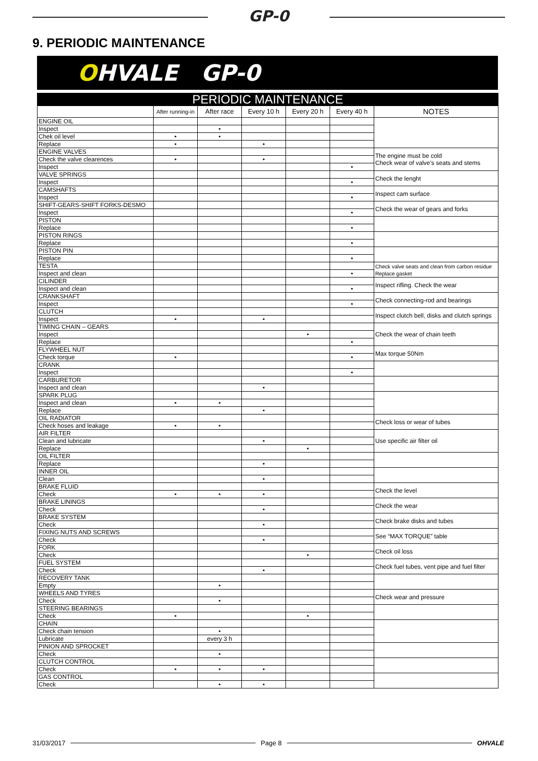GP-0
9. PERIODIC MAINTENANCE
OHVALE GP-0
| PERIODIC MAINTENANCE | | | | | | |
| --- | --- | --- | --- | --- | --- | --- |
| | After running-in | After race | Every 10 h | Every 20 h | Every 40 h | NOTES |
| ENGINE OIL | | | | | | |
| Inspect | | • | | | | |
| Chek oil level | • | • | | | | |
| Replace | • | | • | | | |
| ENGINE VALVES | | | | | | The engine must be cold Check wear of valve’s seats and stems |
| Check the valve clearences | • | | • | | | |
| Inspect | | | | | • | |
| VALVE SPRINGS | | | | | | Check the lenght |
| Inspect | | | | | • | |
| CAMSHAFTS | | | | | | Inspect cam surface |
| Inspect | | | | | • | |
| SHIFT-GEARS-SHIFT FORKS-DESMO | | | | | | Check the wear of gears and forks |
| Inspect | | | | | • | |
| PISTON | | | | | | |
| Replace | | | | | • | |
| PISTON RINGS | | | | | | |
| Replace | | | | | • | |
| PISTON PIN | | | | | | |
| Replace | | | | | • | |
| TESTA | | | | | | Check valve seats and clean from carbon residue Replace gasket |
| Inspect and clean | | | | | • | |
| CILINDER | | | | | | Inspect rifling. Check the wear |
| Inspect and clean | | | | | • | |
| CRANKSHAFT | | | | | | Check connecting-rod and bearings |
| Inspect | | | | | • | |
| CLUTCH | | | | | | Inspect clutch bell, disks and clutch springs |
| Inspect | • | | • | | | |
| TIMING CHAIN – GEARS | | | | | | Check the wear of chain teeth |
| Inspect | | | | • | | |
| Replace | | | | | • | |
| FLYWHEEL NUT | | | | | | Max torque 50Nm |
| Check torque | • | | | | • | |
| CRANK | | | | | | |
| Inspect | | | | | • | |
| CARBURETOR | | | | | | |
| Inspect and clean | | | • | | | |
| SPARK PLUG | | | | | | |
| Inspect and clean | • | • | | | | |
| Replace | | | • | | | |
| OIL RADIATOR | | | | | | Check loss or wear of tubes |
| Check hoses and leakage | • | • | | | | |
| AIR FILTER | | | | | | Use specific air filter oil |
| Clean and lubricate | | | • | | | |
| Replace | | | | • | | |
| OIL FILTER | | | | | | |
| Replace | | | • | | | |
| INNER OIL | | | | | | |
| Clean | | | • | | | |
| BRAKE FLUID | | | | | | Check the level |
| Check | • | • | • | | | |
| BRAKE LININGS | | | | | | Check the wear |
| Check | | | • | | | |
| BRAKE SYSTEM | | | | | | Check brake disks and tubes |
| Check | | | • | | | |
| FIXING NUTS AND SCREWS | | | | | | See “MAX TORQUE” table |
| Check | | | • | | | |
| FORK | | | | | | Check oil loss |
| Check | | | | • | | |
| FUEL SYSTEM | | | | | | Check fuel tubes, vent pipe and fuel filter |
| Check | | | • | | | |
| RECOVERY TANK | | | | | | |
| Empty | | • | | | | |
| WHEELS AND TYRES | | | | | | Check wear and pressure |
| Check | | • | | | | |
| STEERING BEARINGS | | | | | | |
| Check | • | | | • | | |
| CHAIN | | | | | | |
| Check chain tension | | • | | | | |
| Lubricate | | every 3 h | | | | |
| PINION AND SPROCKET | | | | | | |
| Check | | • | | | | |
| CLUTCH CONTROL | | | | | | |
| Check | • | • | • | | | |
| GAS CONTROL | | | | | | |
| Check | | • | • | | | |
31/03/2017 Page 8 OHVALE